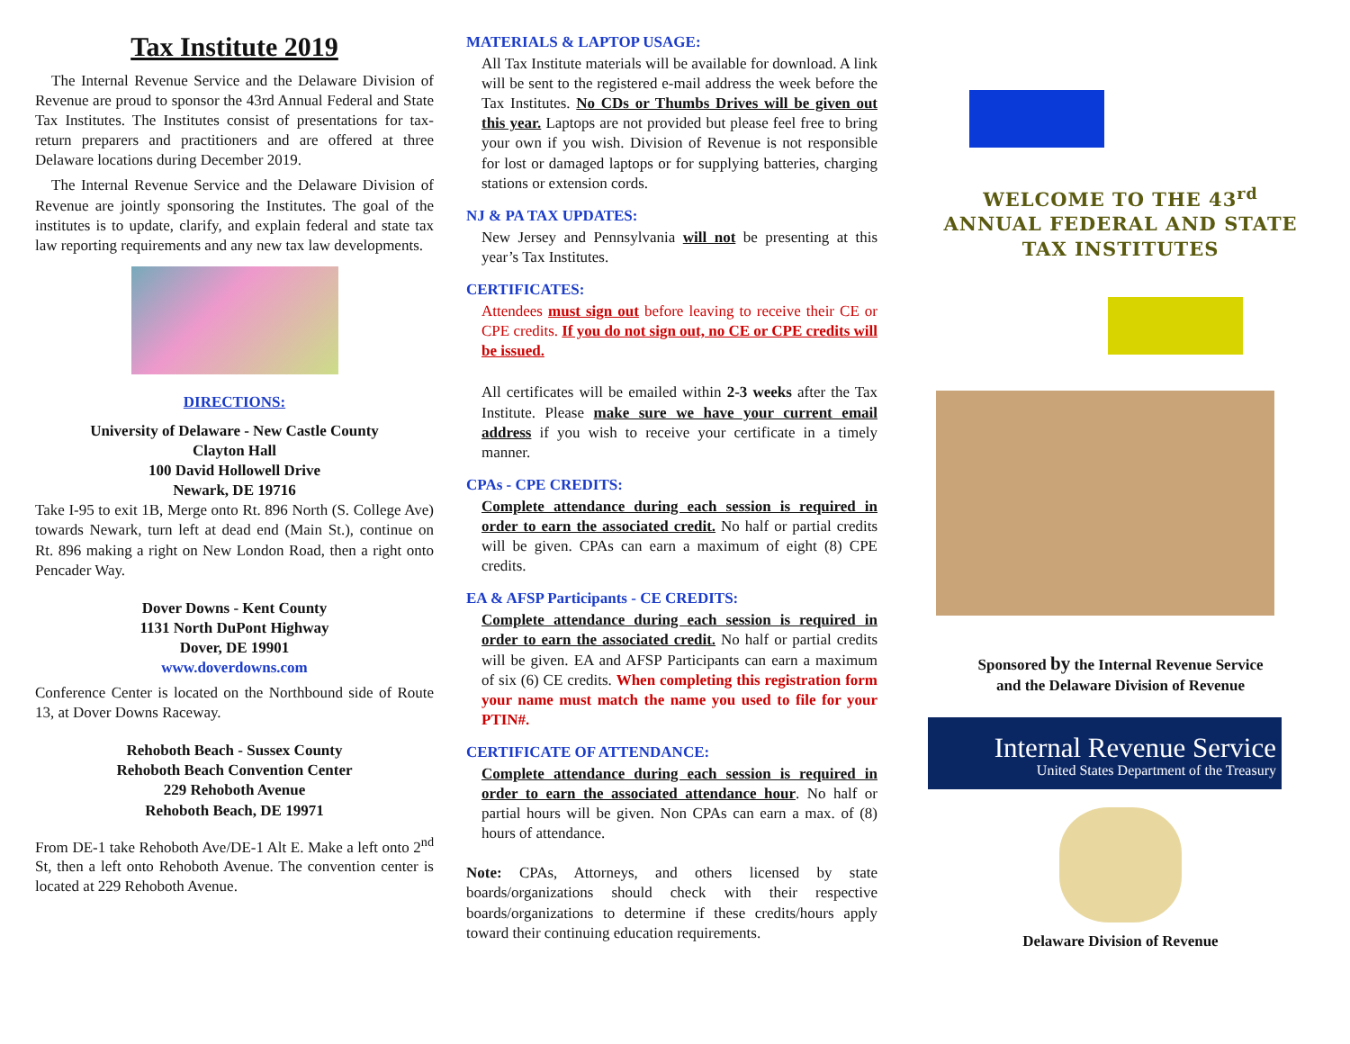Tax Institute 2019
The Internal Revenue Service and the Delaware Division of Revenue are proud to sponsor the 43rd Annual Federal and State Tax Institutes. The Institutes consist of presentations for tax-return preparers and practitioners and are offered at three Delaware locations during December 2019.
The Internal Revenue Service and the Delaware Division of Revenue are jointly sponsoring the Institutes. The goal of the institutes is to update, clarify, and explain federal and state tax law reporting requirements and any new tax law developments.
DIRECTIONS:
University of Delaware - New Castle County
Clayton Hall
100 David Hollowell Drive
Newark, DE 19716
Take I-95 to exit 1B, Merge onto Rt. 896 North (S. College Ave) towards Newark, turn left at dead end (Main St.), continue on Rt. 896 making a right on New London Road, then a right onto Pencader Way.
Dover Downs - Kent County
1131 North DuPont Highway
Dover, DE 19901
www.doverdowns.com
Conference Center is located on the Northbound side of Route 13, at Dover Downs Raceway.
Rehoboth Beach - Sussex County
Rehoboth Beach Convention Center
229 Rehoboth Avenue
Rehoboth Beach, DE 19971
From DE-1 take Rehoboth Ave/DE-1 Alt E. Make a left onto 2<sup>nd</sup> St, then a left onto Rehoboth Avenue. The convention center is located at 229 Rehoboth Avenue.
MATERIALS & LAPTOP USAGE:
All Tax Institute materials will be available for download. A link will be sent to the registered e-mail address the week before the Tax Institutes. No CDs or Thumbs Drives will be given out this year. Laptops are not provided but please feel free to bring your own if you wish. Division of Revenue is not responsible for lost or damaged laptops or for supplying batteries, charging stations or extension cords.
NJ & PA TAX UPDATES:
New Jersey and Pennsylvania will not be presenting at this year’s Tax Institutes.
CERTIFICATES:
Attendees must sign out before leaving to receive their CE or CPE credits. If you do not sign out, no CE or CPE credits will be issued.
All certificates will be emailed within 2-3 weeks after the Tax Institute. Please make sure we have your current email address if you wish to receive your certificate in a timely manner.
CPAs - CPE CREDITS:
Complete attendance during each session is required in order to earn the associated credit. No half or partial credits will be given. CPAs can earn a maximum of eight (8) CPE credits.
EA & AFSP Participants - CE CREDITS:
Complete attendance during each session is required in order to earn the associated credit. No half or partial credits will be given. EA and AFSP Participants can earn a maximum of six (6) CE credits. When completing this registration form your name must match the name you used to file for your PTIN#.
CERTIFICATE OF ATTENDANCE:
Complete attendance during each session is required in order to earn the associated attendance hour. No half or partial hours will be given. Non CPAs can earn a max. of (8) hours of attendance.
Note: CPAs, Attorneys, and others licensed by state boards/organizations should check with their respective boards/organizations to determine if these credits/hours apply toward their continuing education requirements.
WELCOME TO THE 43<sup>rd</sup> ANNUAL FEDERAL AND STATE TAX INSTITUTES
Sponsored by the Internal Revenue Service
and the Delaware Division of Revenue
Internal Revenue Service
United States Department of the Treasury
Delaware Division of Revenue